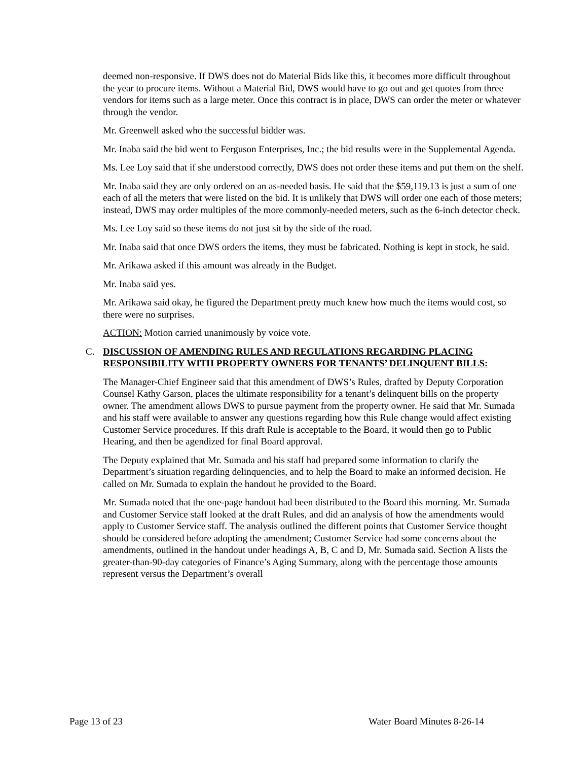deemed non-responsive. If DWS does not do Material Bids like this, it becomes more difficult throughout the year to procure items. Without a Material Bid, DWS would have to go out and get quotes from three vendors for items such as a large meter. Once this contract is in place, DWS can order the meter or whatever through the vendor.
Mr. Greenwell asked who the successful bidder was.
Mr. Inaba said the bid went to Ferguson Enterprises, Inc.; the bid results were in the Supplemental Agenda.
Ms. Lee Loy said that if she understood correctly, DWS does not order these items and put them on the shelf.
Mr. Inaba said they are only ordered on an as-needed basis. He said that the $59,119.13 is just a sum of one each of all the meters that were listed on the bid. It is unlikely that DWS will order one each of those meters; instead, DWS may order multiples of the more commonly-needed meters, such as the 6-inch detector check.
Ms. Lee Loy said so these items do not just sit by the side of the road.
Mr. Inaba said that once DWS orders the items, they must be fabricated. Nothing is kept in stock, he said.
Mr. Arikawa asked if this amount was already in the Budget.
Mr. Inaba said yes.
Mr. Arikawa said okay, he figured the Department pretty much knew how much the items would cost, so there were no surprises.
ACTION: Motion carried unanimously by voice vote.
C. DISCUSSION OF AMENDING RULES AND REGULATIONS REGARDING PLACING RESPONSIBILITY WITH PROPERTY OWNERS FOR TENANTS’ DELINQUENT BILLS:
The Manager-Chief Engineer said that this amendment of DWS’s Rules, drafted by Deputy Corporation Counsel Kathy Garson, places the ultimate responsibility for a tenant’s delinquent bills on the property owner. The amendment allows DWS to pursue payment from the property owner. He said that Mr. Sumada and his staff were available to answer any questions regarding how this Rule change would affect existing Customer Service procedures. If this draft Rule is acceptable to the Board, it would then go to Public Hearing, and then be agendized for final Board approval.
The Deputy explained that Mr. Sumada and his staff had prepared some information to clarify the Department’s situation regarding delinquencies, and to help the Board to make an informed decision. He called on Mr. Sumada to explain the handout he provided to the Board.
Mr. Sumada noted that the one-page handout had been distributed to the Board this morning. Mr. Sumada and Customer Service staff looked at the draft Rules, and did an analysis of how the amendments would apply to Customer Service staff. The analysis outlined the different points that Customer Service thought should be considered before adopting the amendment; Customer Service had some concerns about the amendments, outlined in the handout under headings A, B, C and D, Mr. Sumada said. Section A lists the greater-than-90-day categories of Finance’s Aging Summary, along with the percentage those amounts represent versus the Department’s overall
Page 13 of 23 Water Board Minutes 8-26-14